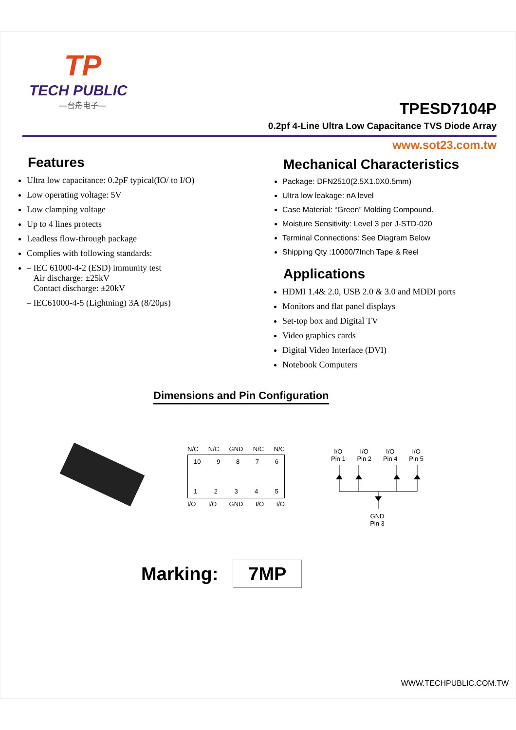TP
TECH PUBLIC
—台舟电子—
TPESD7104P
0.2pf 4-Line Ultra Low Capacitance TVS Diode Array
www.sot23.com.tw
Features
Ultra low capacitance: 0.2pF typical(IO/ to I/O)
Low operating voltage: 5V
Low clamping voltage
Up to 4 lines protects
Leadless flow-through package
Complies with following standards:
– IEC 61000-4-2 (ESD) immunity test
Air discharge: ±25kV
Contact discharge: ±20kV
– IEC61000-4-5 (Lightning) 3A (8/20μs)
Mechanical Characteristics
Package: DFN2510(2.5X1.0X0.5mm)
Ultra low leakage: nA level
Case Material: “Green” Molding Compound.
Moisture Sensitivity: Level 3 per J-STD-020
Terminal Connections: See Diagram Below
Shipping Qty :10000/7Inch Tape & Reel
Applications
HDMI 1.4& 2.0, USB 2.0 & 3.0 and MDDI ports
Monitors and flat panel displays
Set-top box and Digital TV
Video graphics cards
Digital Video Interface (DVI)
Notebook Computers
Dimensions and Pin Configuration
N/C N/C GND N/C N/C
10 9 8 7 6
1 2 3 4 5
I/O I/O GND I/O I/O
I/O
Pin 1 I/O
Pin 2 I/O
Pin 4 I/O
Pin 5
GND
Pin 3
Marking:
7MP
WWW.TECHPUBLIC.COM.TW